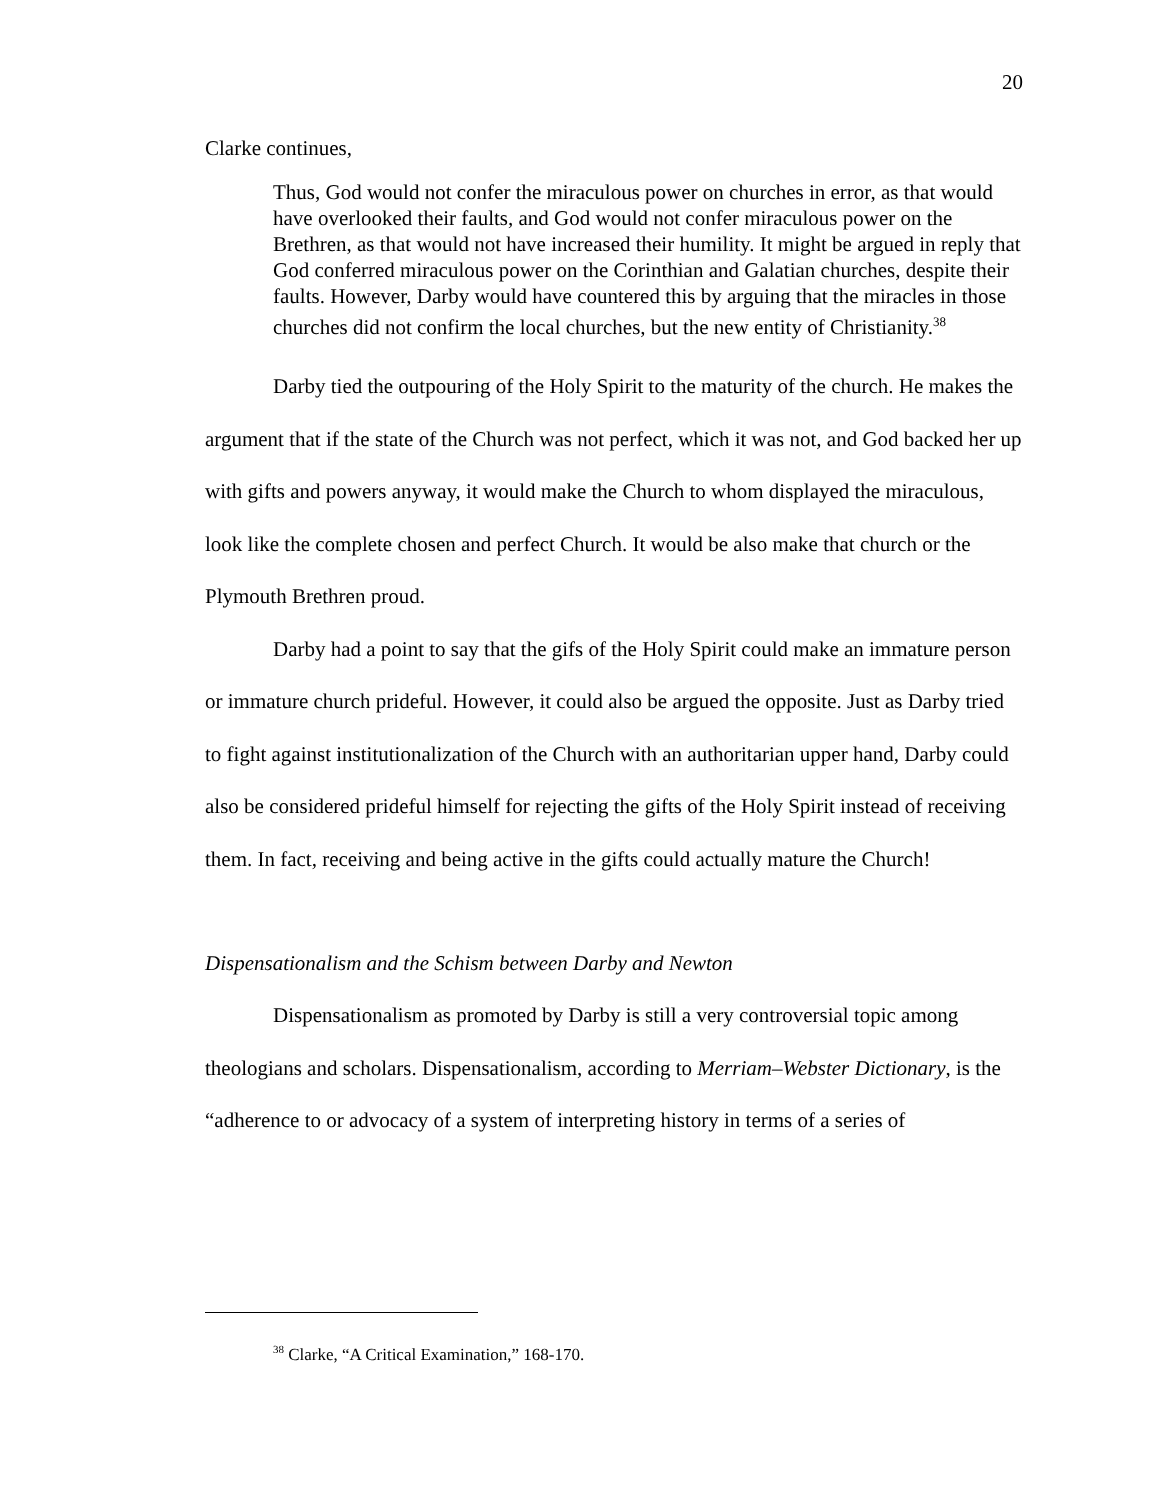20
Clarke continues,
Thus, God would not confer the miraculous power on churches in error, as that would have overlooked their faults, and God would not confer miraculous power on the Brethren, as that would not have increased their humility. It might be argued in reply that God conferred miraculous power on the Corinthian and Galatian churches, despite their faults. However, Darby would have countered this by arguing that the miracles in those churches did not confirm the local churches, but the new entity of Christianity.<sup>38</sup>
Darby tied the outpouring of the Holy Spirit to the maturity of the church. He makes the argument that if the state of the Church was not perfect, which it was not, and God backed her up with gifts and powers anyway, it would make the Church to whom displayed the miraculous, look like the complete chosen and perfect Church. It would be also make that church or the Plymouth Brethren proud.
Darby had a point to say that the gifs of the Holy Spirit could make an immature person or immature church prideful. However, it could also be argued the opposite. Just as Darby tried to fight against institutionalization of the Church with an authoritarian upper hand, Darby could also be considered prideful himself for rejecting the gifts of the Holy Spirit instead of receiving them. In fact, receiving and being active in the gifts could actually mature the Church!
Dispensationalism and the Schism between Darby and Newton
Dispensationalism as promoted by Darby is still a very controversial topic among theologians and scholars. Dispensationalism, according to Merriam–Webster Dictionary, is the “adherence to or advocacy of a system of interpreting history in terms of a series of
<sup>38</sup> Clarke, “A Critical Examination,” 168-170.